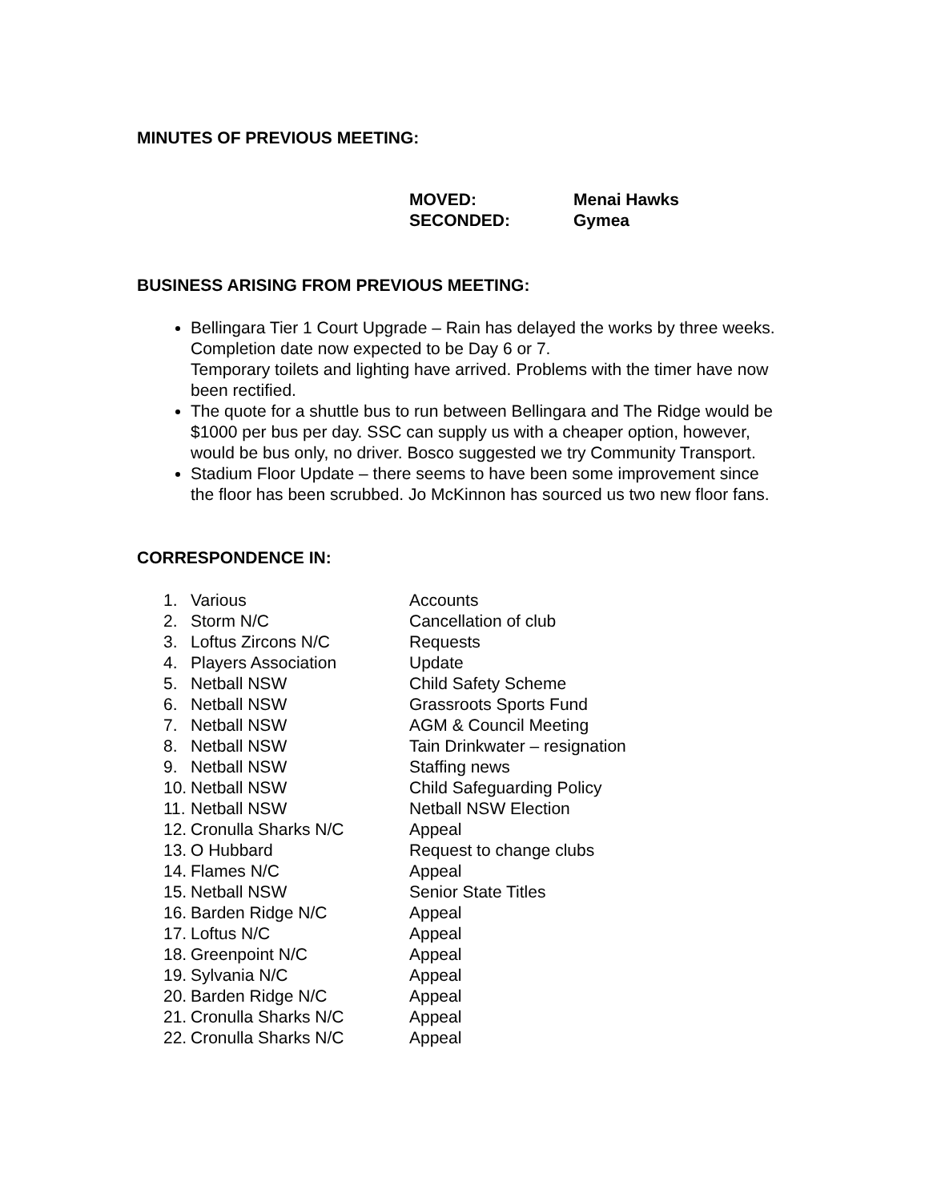MINUTES OF PREVIOUS MEETING:
MOVED: Menai Hawks
SECONDED: Gymea
BUSINESS ARISING FROM PREVIOUS MEETING:
Bellingara Tier 1 Court Upgrade – Rain has delayed the works by three weeks. Completion date now expected to be Day 6 or 7.
Temporary toilets and lighting have arrived. Problems with the timer have now been rectified.
The quote for a shuttle bus to run between Bellingara and The Ridge would be $1000 per bus per day. SSC can supply us with a cheaper option, however, would be bus only, no driver. Bosco suggested we try Community Transport.
Stadium Floor Update – there seems to have been some improvement since the floor has been scrubbed. Jo McKinnon has sourced us two new floor fans.
CORRESPONDENCE IN:
| 1. | Various | Accounts |
| 2. | Storm N/C | Cancellation of club |
| 3. | Loftus Zircons N/C | Requests |
| 4. | Players Association | Update |
| 5. | Netball NSW | Child Safety Scheme |
| 6. | Netball NSW | Grassroots Sports Fund |
| 7. | Netball NSW | AGM & Council Meeting |
| 8. | Netball NSW | Tain Drinkwater – resignation |
| 9. | Netball NSW | Staffing news |
| 10. | Netball NSW | Child Safeguarding Policy |
| 11. | Netball NSW | Netball NSW Election |
| 12. | Cronulla Sharks N/C | Appeal |
| 13. | O Hubbard | Request to change clubs |
| 14. | Flames N/C | Appeal |
| 15. | Netball NSW | Senior State Titles |
| 16. | Barden Ridge N/C | Appeal |
| 17. | Loftus N/C | Appeal |
| 18. | Greenpoint N/C | Appeal |
| 19. | Sylvania N/C | Appeal |
| 20. | Barden Ridge N/C | Appeal |
| 21. | Cronulla Sharks N/C | Appeal |
| 22. | Cronulla Sharks N/C | Appeal |